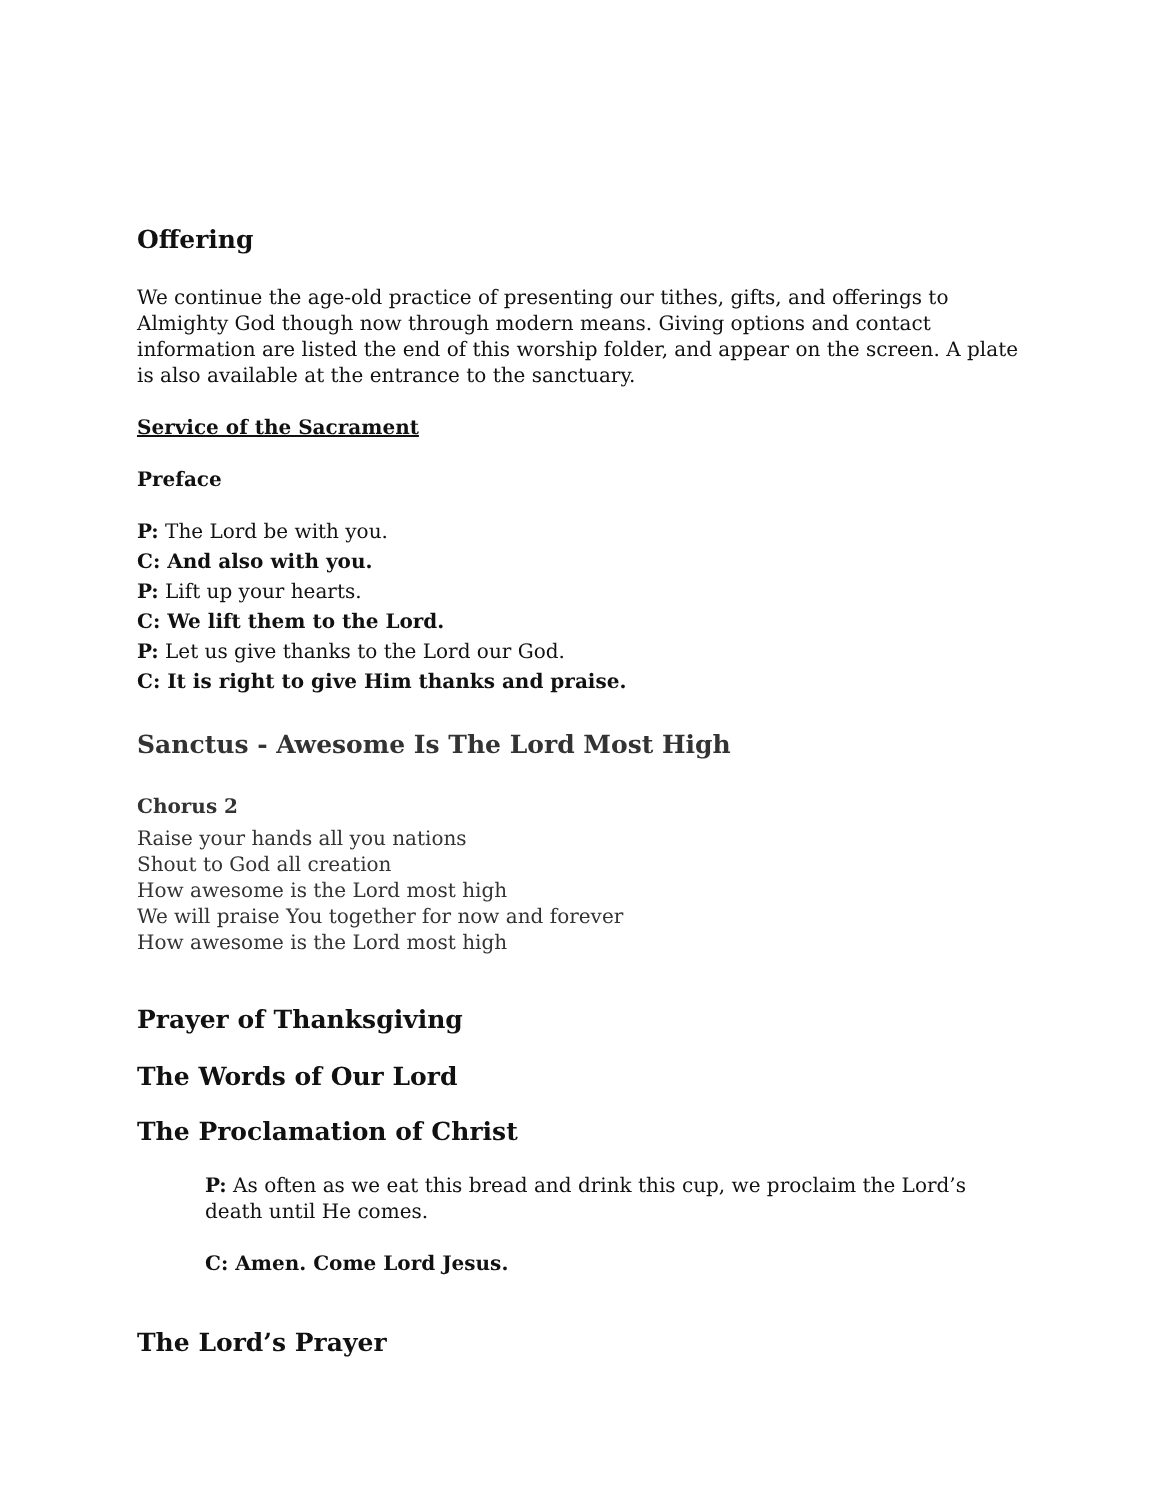Offering
We continue the age-old practice of presenting our tithes, gifts, and offerings to Almighty God though now through modern means. Giving options and contact information are listed the end of this worship folder, and appear on the screen. A plate is also available at the entrance to the sanctuary.
Service of the Sacrament
Preface
P: The Lord be with you.
C: And also with you.
P: Lift up your hearts.
C: We lift them to the Lord.
P: Let us give thanks to the Lord our God.
C: It is right to give Him thanks and praise.
Sanctus - Awesome Is The Lord Most High
Chorus 2
Raise your hands all you nations
Shout to God all creation
How awesome is the Lord most high
We will praise You together for now and forever
How awesome is the Lord most high
Prayer of Thanksgiving
The Words of Our Lord
The Proclamation of Christ
P: As often as we eat this bread and drink this cup, we proclaim the Lord’s death until He comes.
C: Amen. Come Lord Jesus.
The Lord’s Prayer